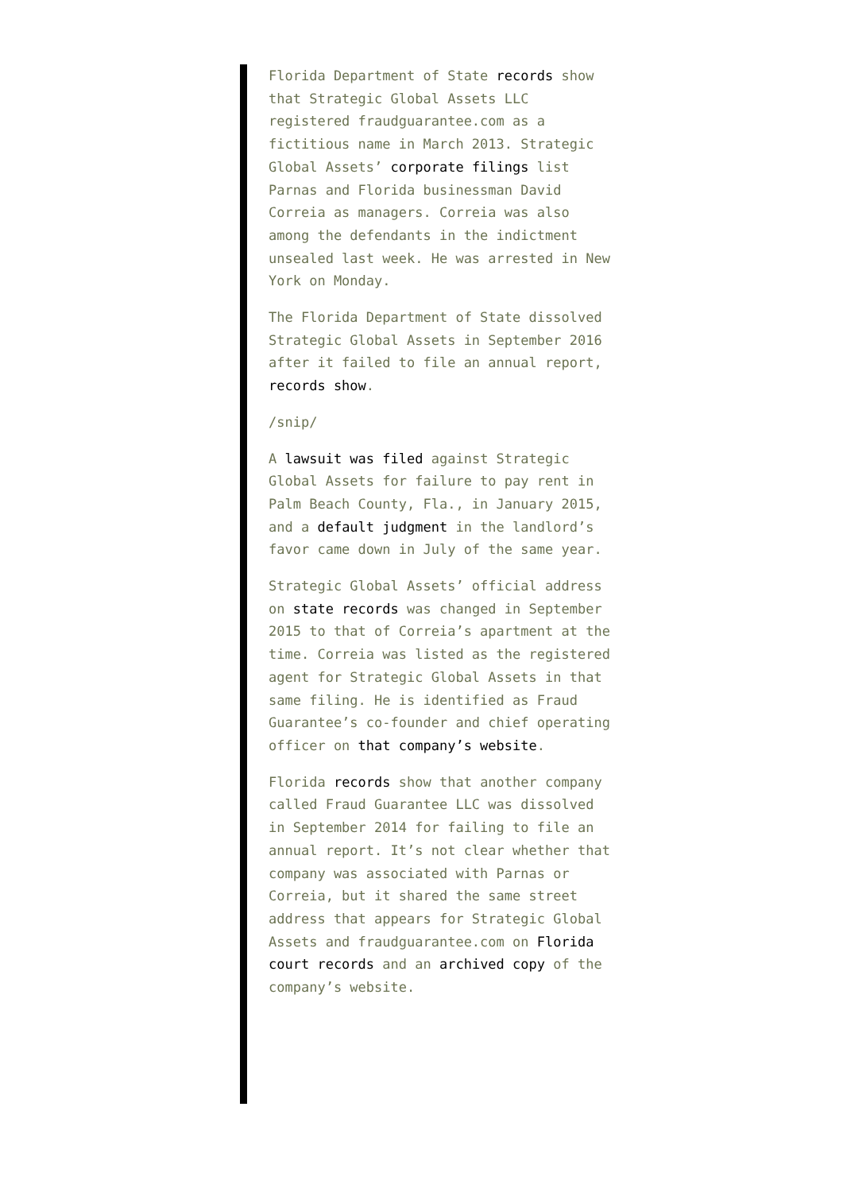Florida Department of State records show that Strategic Global Assets LLC registered fraudguarantee.com as a fictitious name in March 2013. Strategic Global Assets’ corporate filings list Parnas and Florida businessman David Correia as managers. Correia was also among the defendants in the indictment unsealed last week. He was arrested in New York on Monday.
The Florida Department of State dissolved Strategic Global Assets in September 2016 after it failed to file an annual report, records show.
/snip/
A lawsuit was filed against Strategic Global Assets for failure to pay rent in Palm Beach County, Fla., in January 2015, and a default judgment in the landlord’s favor came down in July of the same year.
Strategic Global Assets’ official address on state records was changed in September 2015 to that of Correia’s apartment at the time. Correia was listed as the registered agent for Strategic Global Assets in that same filing. He is identified as Fraud Guarantee’s co-founder and chief operating officer on that company’s website.
Florida records show that another company called Fraud Guarantee LLC was dissolved in September 2014 for failing to file an annual report. It’s not clear whether that company was associated with Parnas or Correia, but it shared the same street address that appears for Strategic Global Assets and fraudguarantee.com on Florida court records and an archived copy of the company’s website.